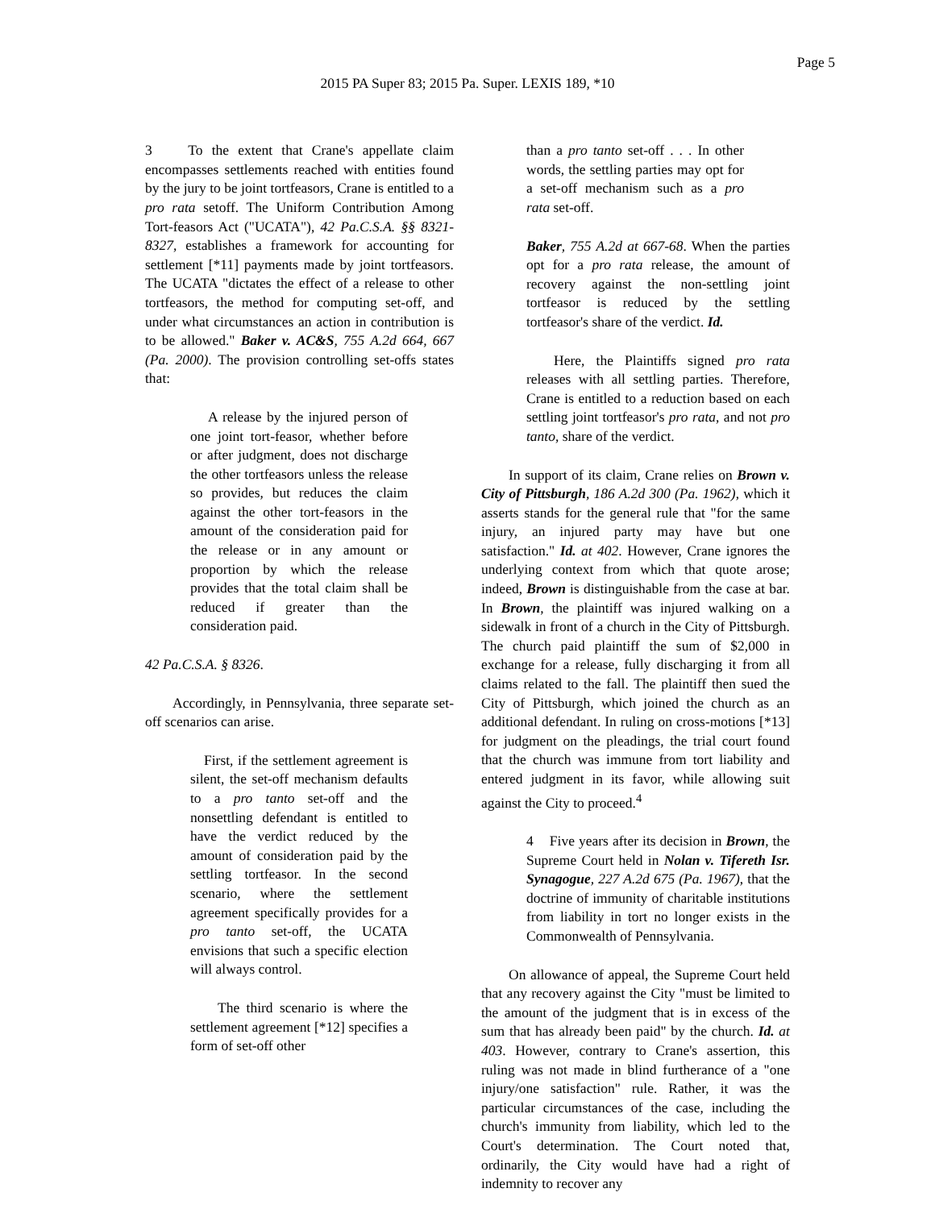Page 5
2015 PA Super 83; 2015 Pa. Super. LEXIS 189, *10
3 To the extent that Crane's appellate claim encompasses settlements reached with entities found by the jury to be joint tortfeasors, Crane is entitled to a pro rata setoff. The Uniform Contribution Among Tort-feasors Act ("UCATA"), 42 Pa.C.S.A. §§ 8321-8327, establishes a framework for accounting for settlement [*11] payments made by joint tortfeasors. The UCATA "dictates the effect of a release to other tortfeasors, the method for computing set-off, and under what circumstances an action in contribution is to be allowed." Baker v. AC&S, 755 A.2d 664, 667 (Pa. 2000). The provision controlling set-offs states that:
A release by the injured person of one joint tort-feasor, whether before or after judgment, does not discharge the other tortfeasors unless the release so provides, but reduces the claim against the other tort-feasors in the amount of the consideration paid for the release or in any amount or proportion by which the release provides that the total claim shall be reduced if greater than the consideration paid.
42 Pa.C.S.A. § 8326.
Accordingly, in Pennsylvania, three separate set-off scenarios can arise.
First, if the settlement agreement is silent, the set-off mechanism defaults to a pro tanto set-off and the nonsettling defendant is entitled to have the verdict reduced by the amount of consideration paid by the settling tortfeasor. In the second scenario, where the settlement agreement specifically provides for a pro tanto set-off, the UCATA envisions that such a specific election will always control.
The third scenario is where the settlement agreement [*12] specifies a form of set-off other
than a pro tanto set-off . . . In other words, the settling parties may opt for a set-off mechanism such as a pro rata set-off.
Baker, 755 A.2d at 667-68. When the parties opt for a pro rata release, the amount of recovery against the non-settling joint tortfeasor is reduced by the settling tortfeasor's share of the verdict. Id.
Here, the Plaintiffs signed pro rata releases with all settling parties. Therefore, Crane is entitled to a reduction based on each settling joint tortfeasor's pro rata, and not pro tanto, share of the verdict.
In support of its claim, Crane relies on Brown v. City of Pittsburgh, 186 A.2d 300 (Pa. 1962), which it asserts stands for the general rule that "for the same injury, an injured party may have but one satisfaction." Id. at 402. However, Crane ignores the underlying context from which that quote arose; indeed, Brown is distinguishable from the case at bar. In Brown, the plaintiff was injured walking on a sidewalk in front of a church in the City of Pittsburgh. The church paid plaintiff the sum of $2,000 in exchange for a release, fully discharging it from all claims related to the fall. The plaintiff then sued the City of Pittsburgh, which joined the church as an additional defendant. In ruling on cross-motions [*13] for judgment on the pleadings, the trial court found that the church was immune from tort liability and entered judgment in its favor, while allowing suit against the City to proceed.<sup>4</sup>
4 Five years after its decision in Brown, the Supreme Court held in Nolan v. Tifereth Isr. Synagogue, 227 A.2d 675 (Pa. 1967), that the doctrine of immunity of charitable institutions from liability in tort no longer exists in the Commonwealth of Pennsylvania.
On allowance of appeal, the Supreme Court held that any recovery against the City "must be limited to the amount of the judgment that is in excess of the sum that has already been paid" by the church. Id. at 403. However, contrary to Crane's assertion, this ruling was not made in blind furtherance of a "one injury/one satisfaction" rule. Rather, it was the particular circumstances of the case, including the church's immunity from liability, which led to the Court's determination. The Court noted that, ordinarily, the City would have had a right of indemnity to recover any